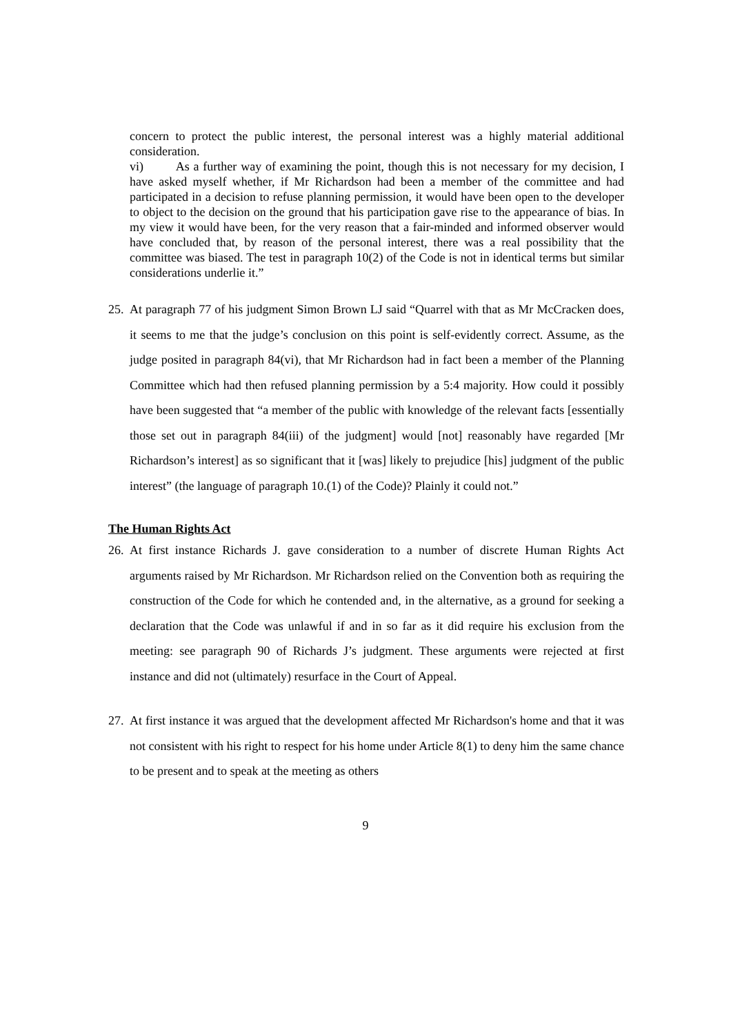concern to protect the public interest, the personal interest was a highly material additional consideration.
vi) As a further way of examining the point, though this is not necessary for my decision, I have asked myself whether, if Mr Richardson had been a member of the committee and had participated in a decision to refuse planning permission, it would have been open to the developer to object to the decision on the ground that his participation gave rise to the appearance of bias. In my view it would have been, for the very reason that a fair-minded and informed observer would have concluded that, by reason of the personal interest, there was a real possibility that the committee was biased. The test in paragraph 10(2) of the Code is not in identical terms but similar considerations underlie it.”
25. At paragraph 77 of his judgment Simon Brown LJ said “Quarrel with that as Mr McCracken does, it seems to me that the judge’s conclusion on this point is self-evidently correct. Assume, as the judge posited in paragraph 84(vi), that Mr Richardson had in fact been a member of the Planning Committee which had then refused planning permission by a 5:4 majority. How could it possibly have been suggested that “a member of the public with knowledge of the relevant facts [essentially those set out in paragraph 84(iii) of the judgment] would [not] reasonably have regarded [Mr Richardson’s interest] as so significant that it [was] likely to prejudice [his] judgment of the public interest” (the language of paragraph 10.(1) of the Code)? Plainly it could not.”
The Human Rights Act
26. At first instance Richards J. gave consideration to a number of discrete Human Rights Act arguments raised by Mr Richardson. Mr Richardson relied on the Convention both as requiring the construction of the Code for which he contended and, in the alternative, as a ground for seeking a declaration that the Code was unlawful if and in so far as it did require his exclusion from the meeting: see paragraph 90 of Richards J’s judgment. These arguments were rejected at first instance and did not (ultimately) resurface in the Court of Appeal.
27. At first instance it was argued that the development affected Mr Richardson's home and that it was not consistent with his right to respect for his home under Article 8(1) to deny him the same chance to be present and to speak at the meeting as others
9